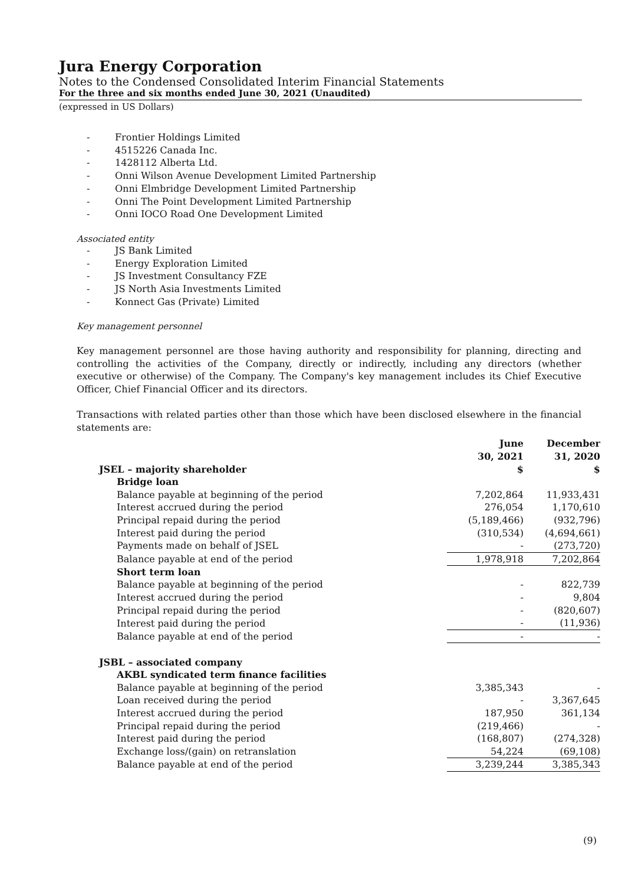Jura Energy Corporation
Notes to the Condensed Consolidated Interim Financial Statements
For the three and six months ended June 30, 2021 (Unaudited)
(expressed in US Dollars)
- Frontier Holdings Limited
- 4515226 Canada Inc.
- 1428112 Alberta Ltd.
- Onni Wilson Avenue Development Limited Partnership
- Onni Elmbridge Development Limited Partnership
- Onni The Point Development Limited Partnership
- Onni IOCO Road One Development Limited
Associated entity
- JS Bank Limited
- Energy Exploration Limited
- JS Investment Consultancy FZE
- JS North Asia Investments Limited
- Konnect Gas (Private) Limited
Key management personnel
Key management personnel are those having authority and responsibility for planning, directing and controlling the activities of the Company, directly or indirectly, including any directors (whether executive or otherwise) of the Company. The Company's key management includes its Chief Executive Officer, Chief Financial Officer and its directors.
Transactions with related parties other than those which have been disclosed elsewhere in the financial statements are:
| | June 30, 2021 | | December 31, 2020 |
| --- | --- | --- | --- |
| JSEL – majority shareholder | $ | | $ |
| Bridge loan | | | |
| Balance payable at beginning of the period | 7,202,864 | | 11,933,431 |
| Interest accrued during the period | 276,054 | | 1,170,610 |
| Principal repaid during the period | (5,189,466) | | (932,796) |
| Interest paid during the period | (310,534) | | (4,694,661) |
| Payments made on behalf of JSEL | - | | (273,720) |
| Balance payable at end of the period | 1,978,918 | | 7,202,864 |
| Short term loan | | | |
| Balance payable at beginning of the period | - | | 822,739 |
| Interest accrued during the period | - | | 9,804 |
| Principal repaid during the period | - | | (820,607) |
| Interest paid during the period | - | | (11,936) |
| Balance payable at end of the period | - | | - |
| JSBL – associated company | | | |
| AKBL syndicated term finance facilities | | | |
| Balance payable at beginning of the period | 3,385,343 | | - |
| Loan received during the period | - | | 3,367,645 |
| Interest accrued during the period | 187,950 | | 361,134 |
| Principal repaid during the period | (219,466) | | - |
| Interest paid during the period | (168,807) | | (274,328) |
| Exchange loss/(gain) on retranslation | 54,224 | | (69,108) |
| Balance payable at end of the period | 3,239,244 | | 3,385,343 |
(9)